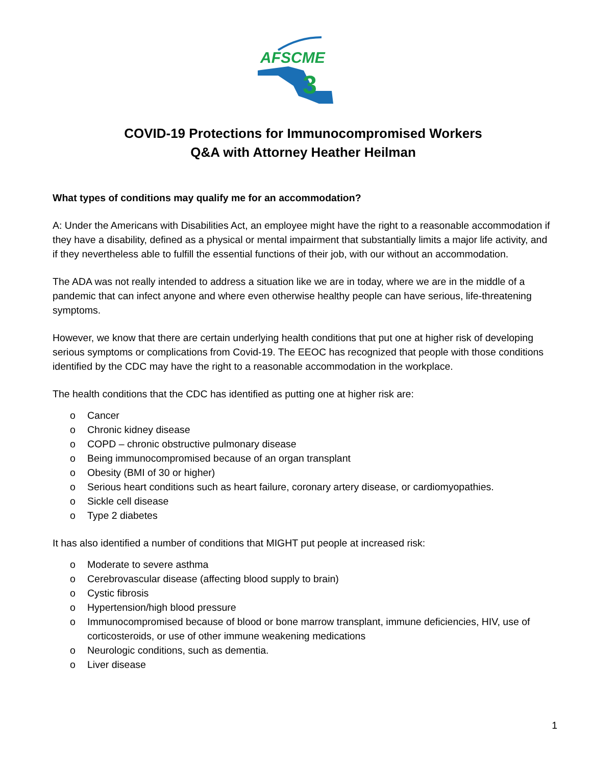AFSCME
3
COVID-19 Protections for Immunocompromised Workers
Q&A with Attorney Heather Heilman
What types of conditions may qualify me for an accommodation?
A: Under the Americans with Disabilities Act, an employee might have the right to a reasonable accommodation if they have a disability, defined as a physical or mental impairment that substantially limits a major life activity, and if they nevertheless able to fulfill the essential functions of their job, with our without an accommodation.
The ADA was not really intended to address a situation like we are in today, where we are in the middle of a pandemic that can infect anyone and where even otherwise healthy people can have serious, life-threatening symptoms.
However, we know that there are certain underlying health conditions that put one at higher risk of developing serious symptoms or complications from Covid-19. The EEOC has recognized that people with those conditions identified by the CDC may have the right to a reasonable accommodation in the workplace.
The health conditions that the CDC has identified as putting one at higher risk are:
o Cancer
o Chronic kidney disease
o COPD – chronic obstructive pulmonary disease
o Being immunocompromised because of an organ transplant
o Obesity (BMI of 30 or higher)
o Serious heart conditions such as heart failure, coronary artery disease, or cardiomyopathies.
o Sickle cell disease
o Type 2 diabetes
It has also identified a number of conditions that MIGHT put people at increased risk:
o Moderate to severe asthma
o Cerebrovascular disease (affecting blood supply to brain)
o Cystic fibrosis
o Hypertension/high blood pressure
o Immunocompromised because of blood or bone marrow transplant, immune deficiencies, HIV, use of corticosteroids, or use of other immune weakening medications
o Neurologic conditions, such as dementia.
o Liver disease
1